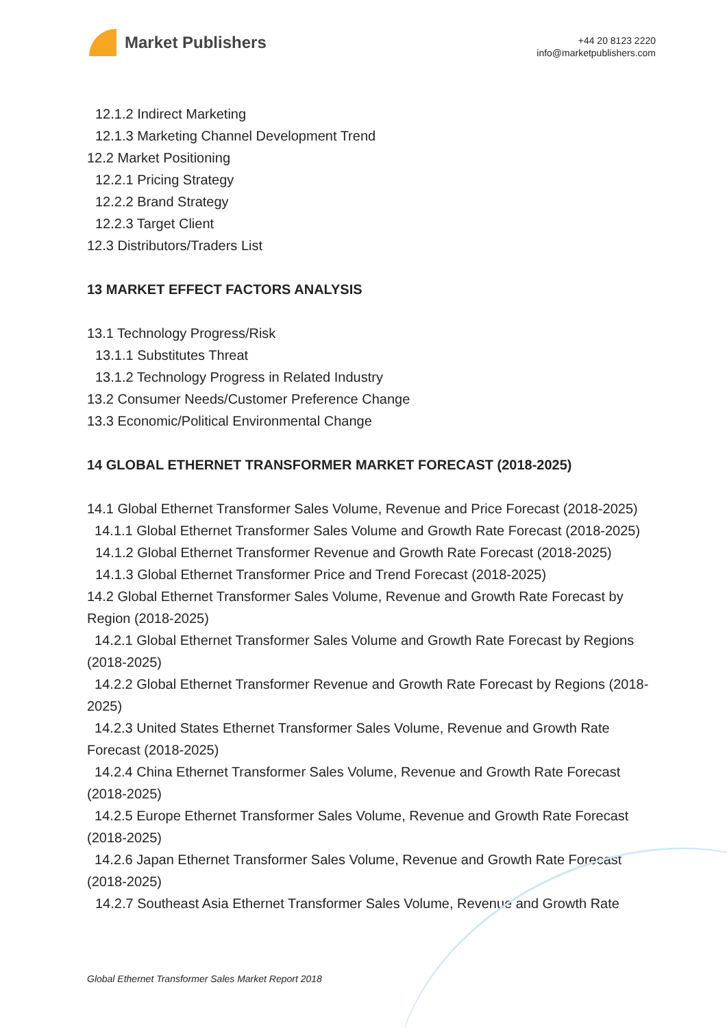Market Publishers
+44 20 8123 2220
info@marketpublishers.com
12.1.2 Indirect Marketing
12.1.3 Marketing Channel Development Trend
12.2 Market Positioning
12.2.1 Pricing Strategy
12.2.2 Brand Strategy
12.2.3 Target Client
12.3 Distributors/Traders List
13 MARKET EFFECT FACTORS ANALYSIS
13.1 Technology Progress/Risk
13.1.1 Substitutes Threat
13.1.2 Technology Progress in Related Industry
13.2 Consumer Needs/Customer Preference Change
13.3 Economic/Political Environmental Change
14 GLOBAL ETHERNET TRANSFORMER MARKET FORECAST (2018-2025)
14.1 Global Ethernet Transformer Sales Volume, Revenue and Price Forecast (2018-2025)
14.1.1 Global Ethernet Transformer Sales Volume and Growth Rate Forecast (2018-2025)
14.1.2 Global Ethernet Transformer Revenue and Growth Rate Forecast (2018-2025)
14.1.3 Global Ethernet Transformer Price and Trend Forecast (2018-2025)
14.2 Global Ethernet Transformer Sales Volume, Revenue and Growth Rate Forecast by Region (2018-2025)
14.2.1 Global Ethernet Transformer Sales Volume and Growth Rate Forecast by Regions (2018-2025)
14.2.2 Global Ethernet Transformer Revenue and Growth Rate Forecast by Regions (2018-2025)
14.2.3 United States Ethernet Transformer Sales Volume, Revenue and Growth Rate Forecast (2018-2025)
14.2.4 China Ethernet Transformer Sales Volume, Revenue and Growth Rate Forecast (2018-2025)
14.2.5 Europe Ethernet Transformer Sales Volume, Revenue and Growth Rate Forecast (2018-2025)
14.2.6 Japan Ethernet Transformer Sales Volume, Revenue and Growth Rate Forecast (2018-2025)
14.2.7 Southeast Asia Ethernet Transformer Sales Volume, Revenue and Growth Rate
Global Ethernet Transformer Sales Market Report 2018